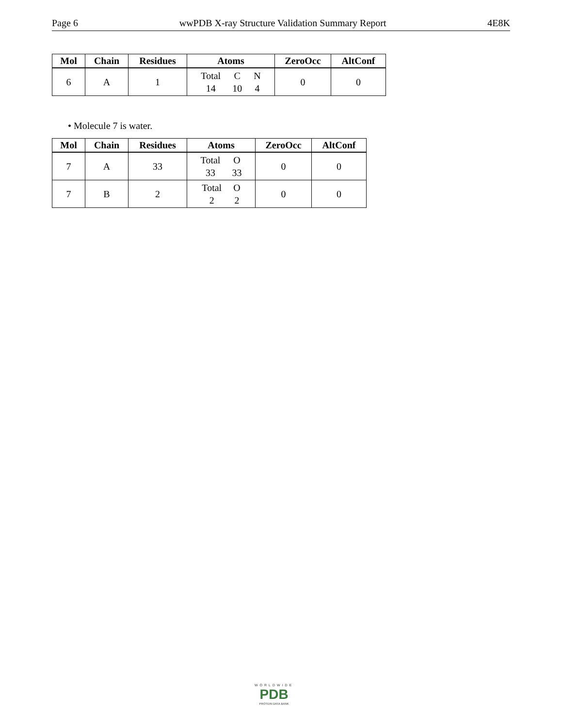Page 6 wwPDB X-ray Structure Validation Summary Report 4E8K
| Mol | Chain | Residues | Atoms | ZeroOcc | AltConf |
| --- | --- | --- | --- | --- | --- |
| 6 | A | 1 | / Total / C / N / / 14 / 10 / 4 / | 0 | 0 |
• Molecule 7 is water.
| Mol | Chain | Residues | Atoms | ZeroOcc | AltConf |
| --- | --- | --- | --- | --- | --- |
| 7 | A | 33 | / Total / O / / 33 / 33 / | 0 | 0 |
| 7 | B | 2 | / Total / O / / 2 / 2 / | 0 | 0 |
WORLDWIDE
PDB
PROTEIN DATA BANK